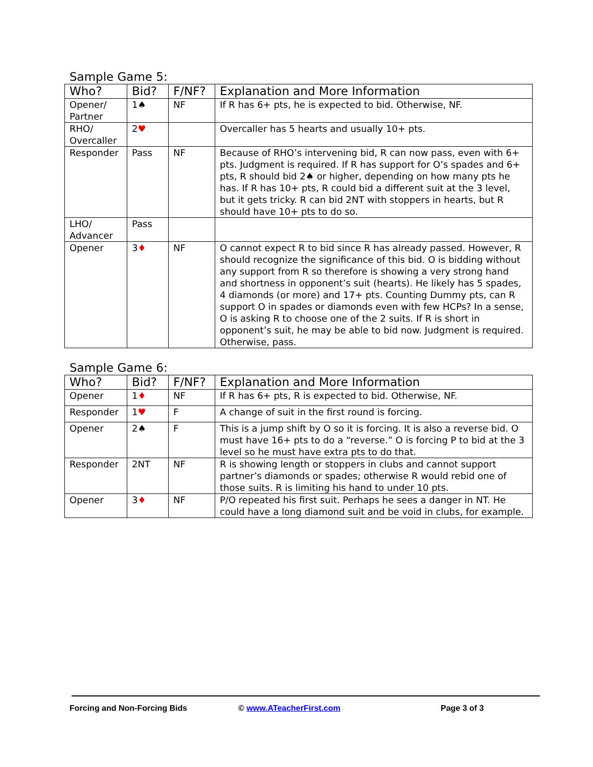Sample Game 5:
| Who? | Bid? | F/NF? | Explanation and More Information |
| --- | --- | --- | --- |
| Opener/ Partner | 1♠ | NF | If R has 6+ pts, he is expected to bid. Otherwise, NF. |
| RHO/ Overcaller | 2 ♥ | | Overcaller has 5 hearts and usually 10+ pts. |
| Responder | Pass | NF | Because of RHO’s intervening bid, R can now pass, even with 6+ pts. Judgment is required. If R has support for O’s spades and 6+ pts, R should bid 2♠ or higher, depending on how many pts he has. If R has 10+ pts, R could bid a different suit at the 3 level, but it gets tricky. R can bid 2NT with stoppers in hearts, but R should have 10+ pts to do so. |
| LHO/ Advancer | Pass | | |
| Opener | 3 ♦ | NF | O cannot expect R to bid since R has already passed. However, R should recognize the significance of this bid. O is bidding without any support from R so therefore is showing a very strong hand and shortness in opponent’s suit (hearts). He likely has 5 spades, 4 diamonds (or more) and 17+ pts. Counting Dummy pts, can R support O in spades or diamonds even with few HCPs? In a sense, O is asking R to choose one of the 2 suits. If R is short in opponent’s suit, he may be able to bid now. Judgment is required. Otherwise, pass. |
Sample Game 6:
| Who? | Bid? | F/NF? | Explanation and More Information |
| --- | --- | --- | --- |
| Opener | 1 ♦ | NF | If R has 6+ pts, R is expected to bid. Otherwise, NF. |
| Responder | 1 ♥ | F | A change of suit in the first round is forcing. |
| Opener | 2♠ | F | This is a jump shift by O so it is forcing. It is also a reverse bid. O must have 16+ pts to do a “reverse.” O is forcing P to bid at the 3 level so he must have extra pts to do that. |
| Responder | 2NT | NF | R is showing length or stoppers in clubs and cannot support partner’s diamonds or spades; otherwise R would rebid one of those suits. R is limiting his hand to under 10 pts. |
| Opener | 3 ♦ | NF | P/O repeated his first suit. Perhaps he sees a danger in NT. He could have a long diamond suit and be void in clubs, for example. |
Forcing and Non-Forcing Bids © www.ATeacherFirst.com Page 3 of 3